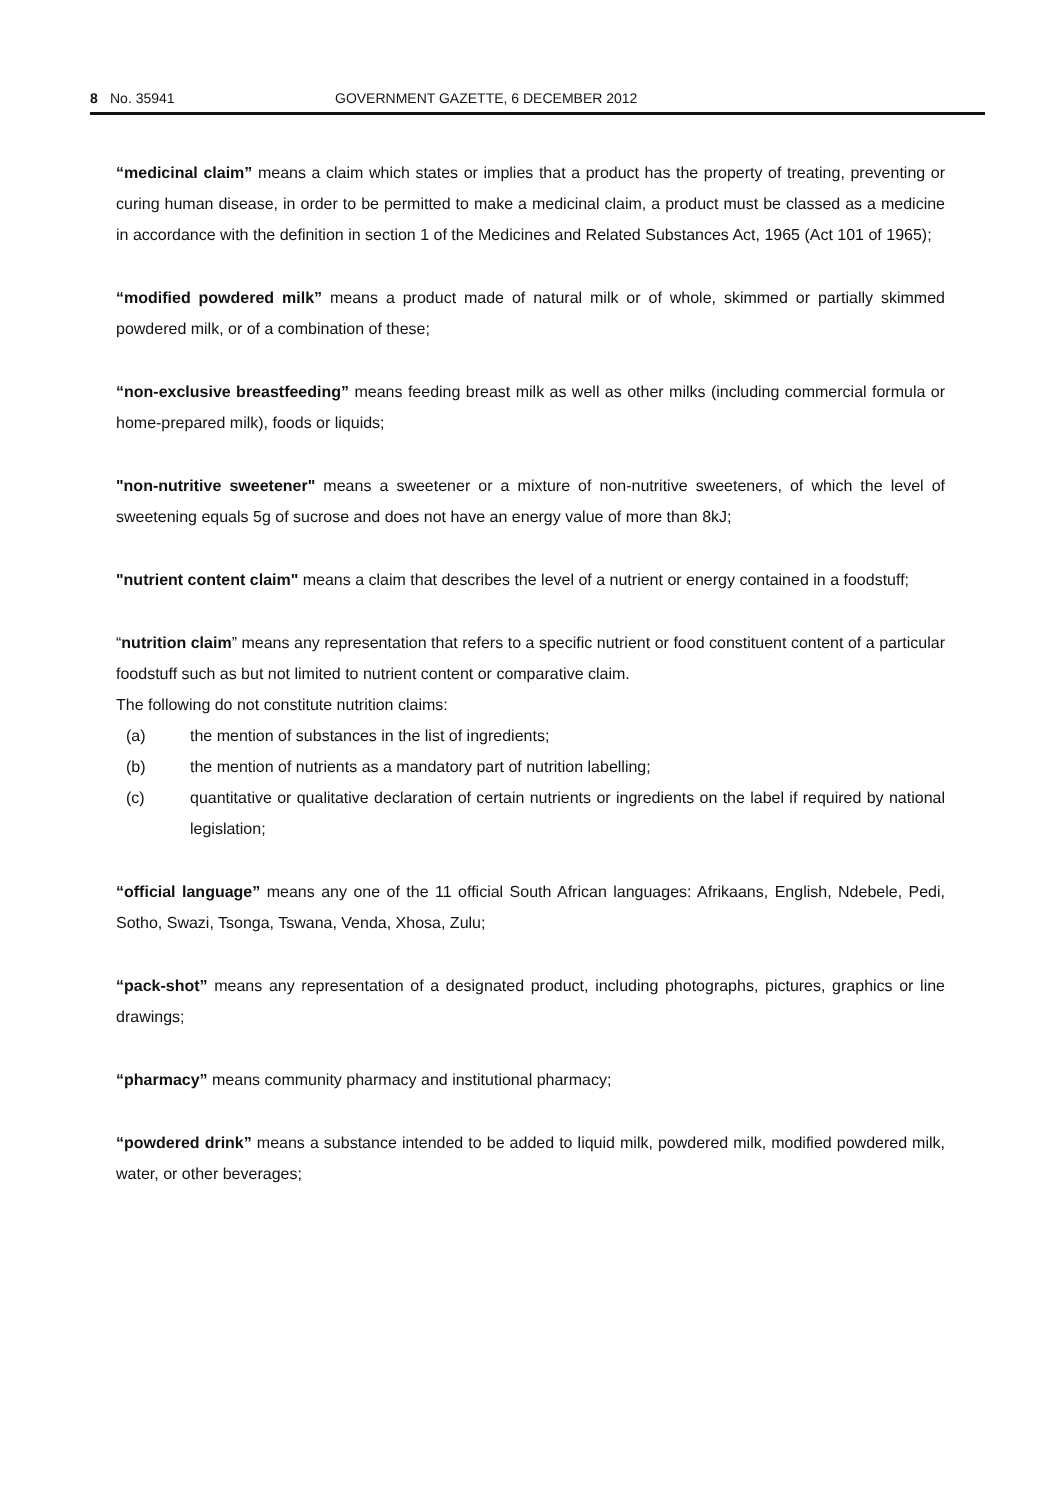8 No. 35941 GOVERNMENT GAZETTE, 6 DECEMBER 2012
“medicinal claim” means a claim which states or implies that a product has the property of treating, preventing or curing human disease, in order to be permitted to make a medicinal claim, a product must be classed as a medicine in accordance with the definition in section 1 of the Medicines and Related Substances Act, 1965 (Act 101 of 1965);
“modified powdered milk” means a product made of natural milk or of whole, skimmed or partially skimmed powdered milk, or of a combination of these;
“non-exclusive breastfeeding” means feeding breast milk as well as other milks (including commercial formula or home-prepared milk), foods or liquids;
"non-nutritive sweetener" means a sweetener or a mixture of non-nutritive sweeteners, of which the level of sweetening equals 5g of sucrose and does not have an energy value of more than 8kJ;
"nutrient content claim" means a claim that describes the level of a nutrient or energy contained in a foodstuff;
“nutrition claim” means any representation that refers to a specific nutrient or food constituent content of a particular foodstuff such as but not limited to nutrient content or comparative claim.
The following do not constitute nutrition claims:
(a) the mention of substances in the list of ingredients;
(b) the mention of nutrients as a mandatory part of nutrition labelling;
(c) quantitative or qualitative declaration of certain nutrients or ingredients on the label if required by national legislation;
“official language” means any one of the 11 official South African languages: Afrikaans, English, Ndebele, Pedi, Sotho, Swazi, Tsonga, Tswana, Venda, Xhosa, Zulu;
“pack-shot” means any representation of a designated product, including photographs, pictures, graphics or line drawings;
“pharmacy” means community pharmacy and institutional pharmacy;
“powdered drink” means a substance intended to be added to liquid milk, powdered milk, modified powdered milk, water, or other beverages;